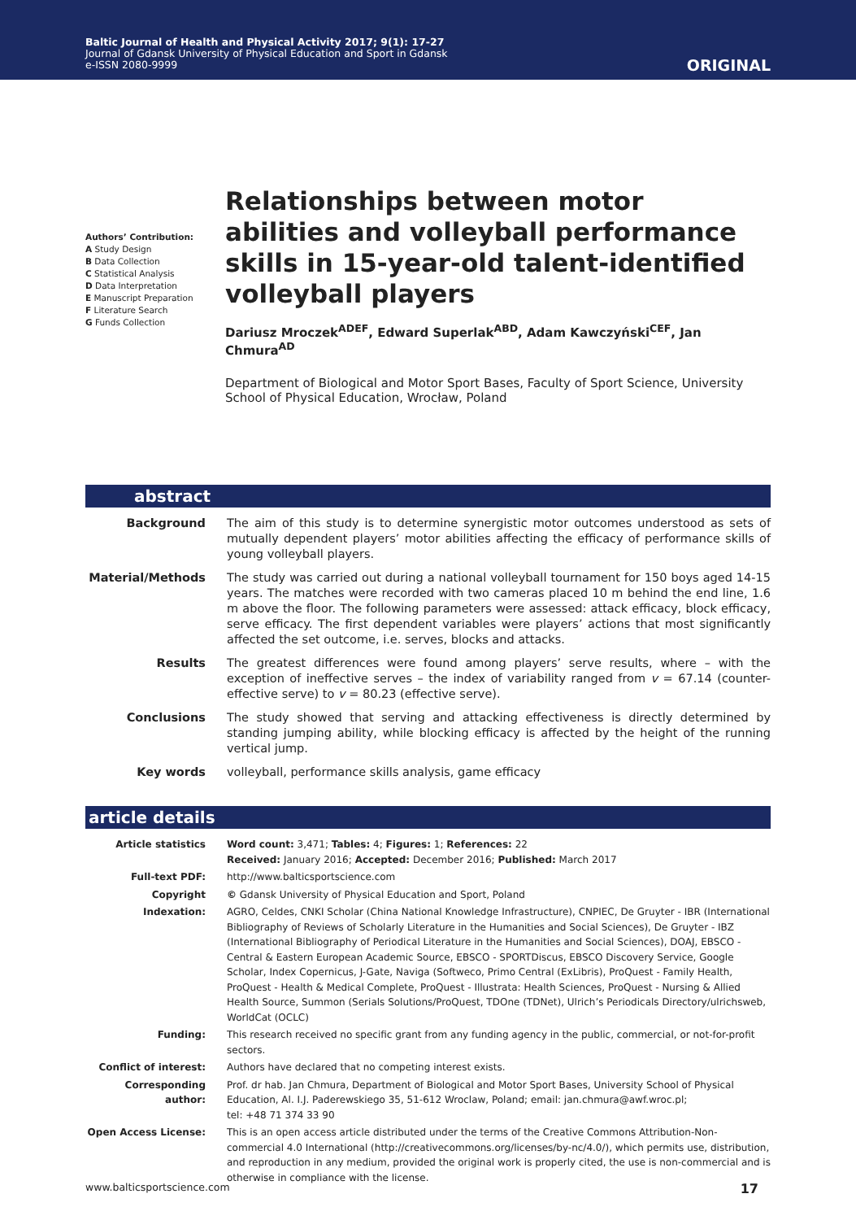Baltic Journal of Health and Physical Activity 2017; 9(1): 17-27
Journal of Gdansk University of Physical Education and Sport in Gdansk
e-ISSN 2080-9999
ORIGINAL
Authors’ Contribution:
A Study Design
B Data Collection
C Statistical Analysis
D Data Interpretation
E Manuscript Preparation
F Literature Search
G Funds Collection
Relationships between motor abilities and volleyball performance skills in 15-year-old talent-identified volleyball players
Dariusz Mroczek<sup>ADEF</sup>, Edward Superlak<sup>ABD</sup>, Adam Kawczyński<sup>CEF</sup>, Jan Chmura<sup>AD</sup>
Department of Biological and Motor Sport Bases, Faculty of Sport Science, University School of Physical Education, Wrocław, Poland
abstract
| Background | The aim of this study is to determine synergistic motor outcomes understood as sets of mutually dependent players’ motor abilities affecting the efficacy of performance skills of young volleyball players. |
| Material/Methods | The study was carried out during a national volleyball tournament for 150 boys aged 14-15 years. The matches were recorded with two cameras placed 10 m behind the end line, 1.6 m above the floor. The following parameters were assessed: attack efficacy, block efficacy, serve efficacy. The first dependent variables were players’ actions that most significantly affected the set outcome, i.e. serves, blocks and attacks. |
| Results | The greatest differences were found among players’ serve results, where – with the exception of ineffective serves – the index of variability ranged from v = 67.14 (counter-effective serve) to v = 80.23 (effective serve). |
| Conclusions | The study showed that serving and attacking effectiveness is directly determined by standing jumping ability, while blocking efficacy is affected by the height of the running vertical jump. |
| Key words | volleyball, performance skills analysis, game efficacy |
article details
| Article statistics | Word count: 3,471; Tables: 4; Figures: 1; References: 22 Received: January 2016; Accepted: December 2016; Published: March 2017 |
| Full-text PDF: | http://www.balticsportscience.com |
| Copyright | © Gdansk University of Physical Education and Sport, Poland |
| Indexation: | AGRO, Celdes, CNKI Scholar (China National Knowledge Infrastructure), CNPIEC, De Gruyter - IBR (International Bibliography of Reviews of Scholarly Literature in the Humanities and Social Sciences), De Gruyter - IBZ (International Bibliography of Periodical Literature in the Humanities and Social Sciences), DOAJ, EBSCO - Central & Eastern European Academic Source, EBSCO - SPORTDiscus, EBSCO Discovery Service, Google Scholar, Index Copernicus, J-Gate, Naviga (Softweco, Primo Central (ExLibris), ProQuest - Family Health, ProQuest - Health & Medical Complete, ProQuest - Illustrata: Health Sciences, ProQuest - Nursing & Allied Health Source, Summon (Serials Solutions/ProQuest, TDOne (TDNet), Ulrich’s Periodicals Directory/ulrichsweb, WorldCat (OCLC) |
| Funding: | This research received no specific grant from any funding agency in the public, commercial, or not-for-profit sectors. |
| Conflict of interest: | Authors have declared that no competing interest exists. |
| Corresponding author: | Prof. dr hab. Jan Chmura, Department of Biological and Motor Sport Bases, University School of Physical Education, Al. I.J. Paderewskiego 35, 51-612 Wroclaw, Poland; email: jan.chmura@awf.wroc.pl; tel: +48 71 374 33 90 |
| Open Access License: | This is an open access article distributed under the terms of the Creative Commons Attribution-Non-commercial 4.0 International (http://creativecommons.org/licenses/by-nc/4.0/), which permits use, distribution, and reproduction in any medium, provided the original work is properly cited, the use is non-commercial and is otherwise in compliance with the license. |
www.balticsportscience.com 17